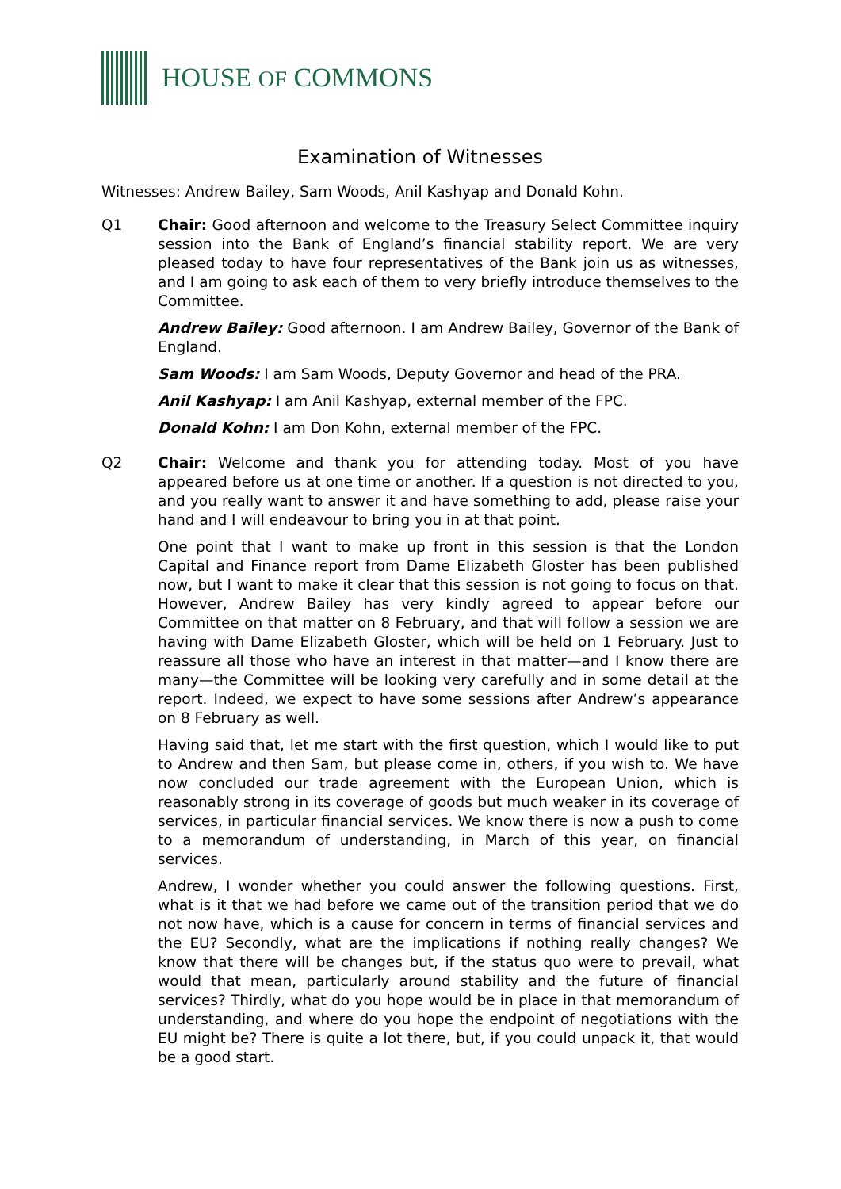HOUSE OF COMMONS
Examination of Witnesses
Witnesses: Andrew Bailey, Sam Woods, Anil Kashyap and Donald Kohn.
Q1 Chair: Good afternoon and welcome to the Treasury Select Committee inquiry session into the Bank of England’s financial stability report. We are very pleased today to have four representatives of the Bank join us as witnesses, and I am going to ask each of them to very briefly introduce themselves to the Committee.
Andrew Bailey: Good afternoon. I am Andrew Bailey, Governor of the Bank of England.
Sam Woods: I am Sam Woods, Deputy Governor and head of the PRA.
Anil Kashyap: I am Anil Kashyap, external member of the FPC.
Donald Kohn: I am Don Kohn, external member of the FPC.
Q2 Chair: Welcome and thank you for attending today. Most of you have appeared before us at one time or another. If a question is not directed to you, and you really want to answer it and have something to add, please raise your hand and I will endeavour to bring you in at that point.
One point that I want to make up front in this session is that the London Capital and Finance report from Dame Elizabeth Gloster has been published now, but I want to make it clear that this session is not going to focus on that. However, Andrew Bailey has very kindly agreed to appear before our Committee on that matter on 8 February, and that will follow a session we are having with Dame Elizabeth Gloster, which will be held on 1 February. Just to reassure all those who have an interest in that matter—and I know there are many—the Committee will be looking very carefully and in some detail at the report. Indeed, we expect to have some sessions after Andrew’s appearance on 8 February as well.
Having said that, let me start with the first question, which I would like to put to Andrew and then Sam, but please come in, others, if you wish to. We have now concluded our trade agreement with the European Union, which is reasonably strong in its coverage of goods but much weaker in its coverage of services, in particular financial services. We know there is now a push to come to a memorandum of understanding, in March of this year, on financial services.
Andrew, I wonder whether you could answer the following questions. First, what is it that we had before we came out of the transition period that we do not now have, which is a cause for concern in terms of financial services and the EU? Secondly, what are the implications if nothing really changes? We know that there will be changes but, if the status quo were to prevail, what would that mean, particularly around stability and the future of financial services? Thirdly, what do you hope would be in place in that memorandum of understanding, and where do you hope the endpoint of negotiations with the EU might be? There is quite a lot there, but, if you could unpack it, that would be a good start.